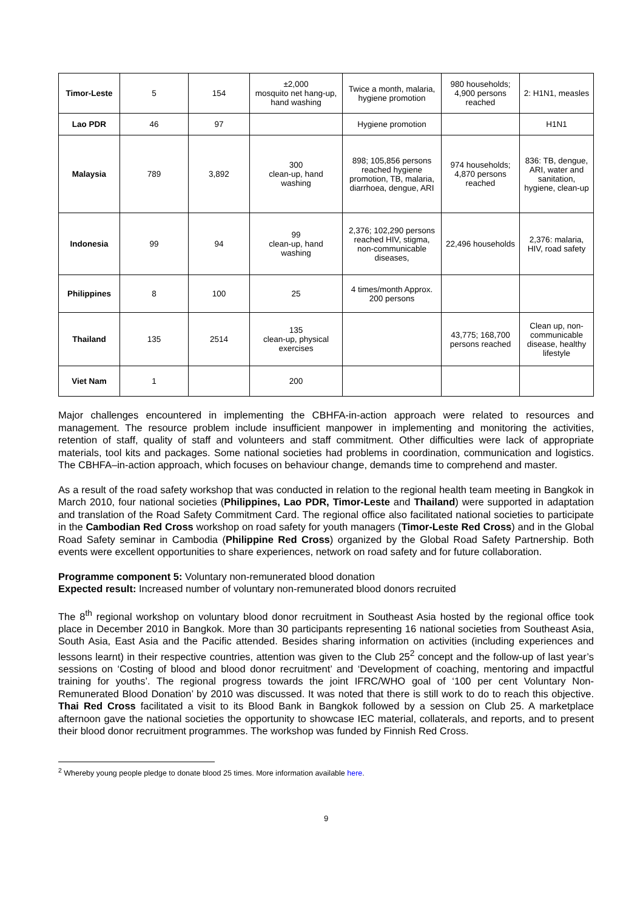| Timor-Leste | 5 | 154 | ±2,000 mosquito net hang-up, hand washing | Twice a month, malaria, hygiene promotion | 980 households; 4,900 persons reached | 2: H1N1, measles |
| Lao PDR | 46 | 97 | | Hygiene promotion | | H1N1 |
| Malaysia | 789 | 3,892 | 300 clean-up, hand washing | 898; 105,856 persons reached hygiene promotion, TB, malaria, diarrhoea, dengue, ARI | 974 households; 4,870 persons reached | 836: TB, dengue, ARI, water and sanitation, hygiene, clean-up |
| Indonesia | 99 | 94 | 99 clean-up, hand washing | 2,376; 102,290 persons reached HIV, stigma, non-communicable diseases, | 22,496 households | 2,376: malaria, HIV, road safety |
| Philippines | 8 | 100 | 25 | 4 times/month Approx. 200 persons | | |
| Thailand | 135 | 2514 | 135 clean-up, physical exercises | | 43,775; 168,700 persons reached | Clean up, non-communicable disease, healthy lifestyle |
| Viet Nam | 1 | | 200 | | | |
Major challenges encountered in implementing the CBHFA-in-action approach were related to resources and management. The resource problem include insufficient manpower in implementing and monitoring the activities, retention of staff, quality of staff and volunteers and staff commitment. Other difficulties were lack of appropriate materials, tool kits and packages. Some national societies had problems in coordination, communication and logistics. The CBHFA–in-action approach, which focuses on behaviour change, demands time to comprehend and master.
As a result of the road safety workshop that was conducted in relation to the regional health team meeting in Bangkok in March 2010, four national societies (Philippines, Lao PDR, Timor-Leste and Thailand) were supported in adaptation and translation of the Road Safety Commitment Card. The regional office also facilitated national societies to participate in the Cambodian Red Cross workshop on road safety for youth managers (Timor-Leste Red Cross) and in the Global Road Safety seminar in Cambodia (Philippine Red Cross) organized by the Global Road Safety Partnership. Both events were excellent opportunities to share experiences, network on road safety and for future collaboration.
Programme component 5: Voluntary non-remunerated blood donation
Expected result: Increased number of voluntary non-remunerated blood donors recruited
The 8<sup>th</sup> regional workshop on voluntary blood donor recruitment in Southeast Asia hosted by the regional office took place in December 2010 in Bangkok. More than 30 participants representing 16 national societies from Southeast Asia, South Asia, East Asia and the Pacific attended. Besides sharing information on activities (including experiences and lessons learnt) in their respective countries, attention was given to the Club 25<sup>2</sup> concept and the follow-up of last year’s sessions on ‘Costing of blood and blood donor recruitment’ and ‘Development of coaching, mentoring and impactful training for youths’. The regional progress towards the joint IFRC/WHO goal of ‘100 per cent Voluntary Non-Remunerated Blood Donation’ by 2010 was discussed. It was noted that there is still work to do to reach this objective. Thai Red Cross facilitated a visit to its Blood Bank in Bangkok followed by a session on Club 25. A marketplace afternoon gave the national societies the opportunity to showcase IEC material, collaterals, and reports, and to present their blood donor recruitment programmes. The workshop was funded by Finnish Red Cross.
<sup>2</sup> Whereby young people pledge to donate blood 25 times. More information available here.
9